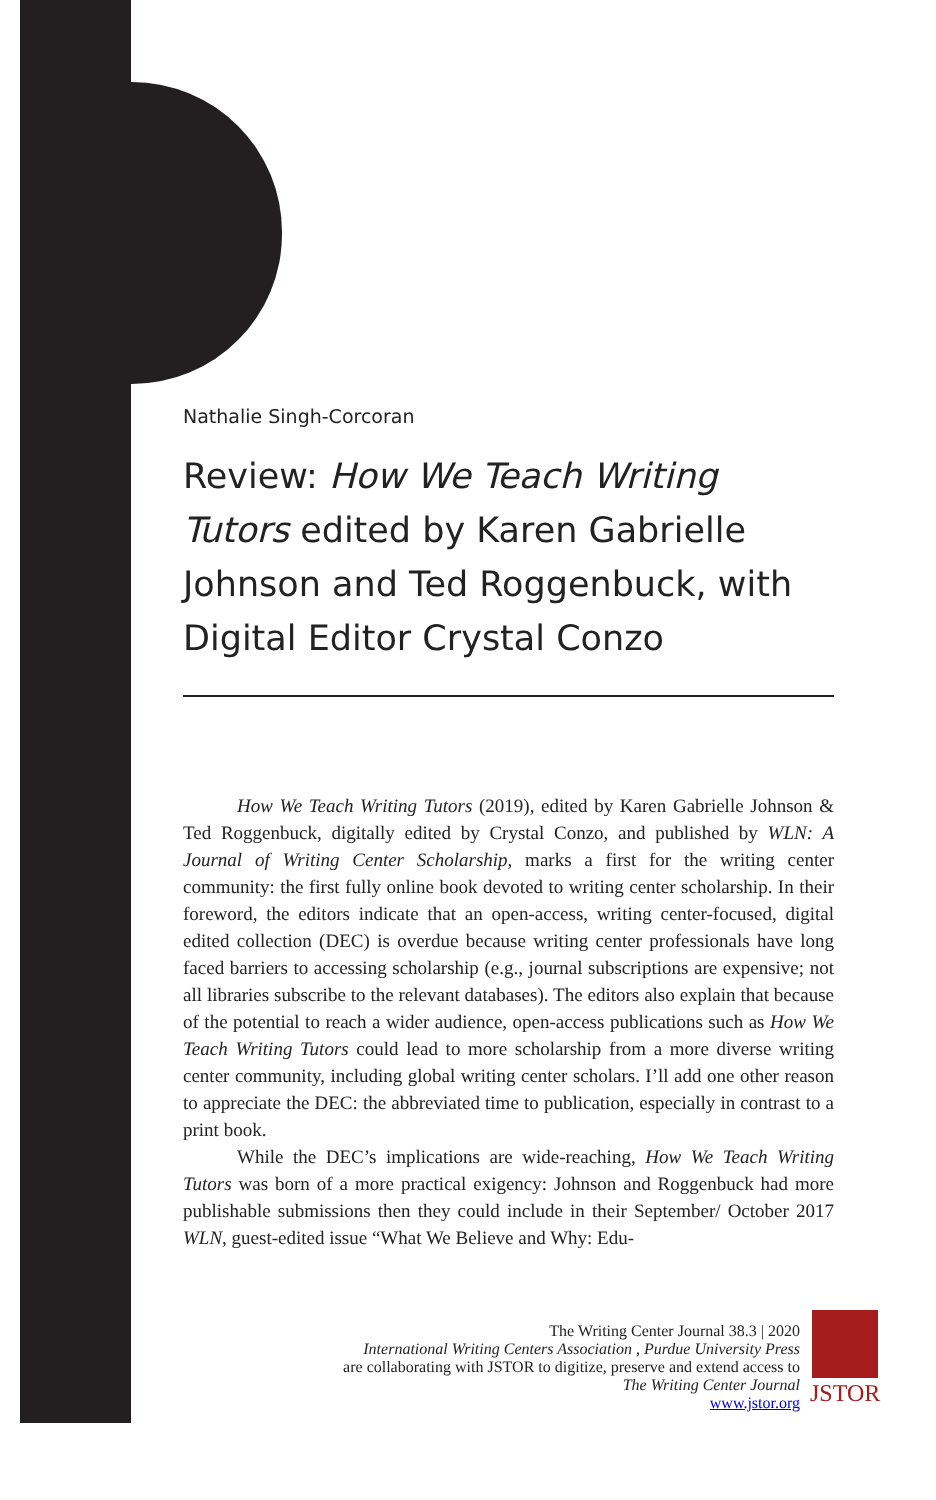Nathalie Singh-Corcoran
Review: How We Teach Writing Tutors edited by Karen Gabrielle Johnson and Ted Roggenbuck, with Digital Editor Crystal Conzo
How We Teach Writing Tutors (2019), edited by Karen Gabrielle Johnson & Ted Roggenbuck, digitally edited by Crystal Conzo, and published by WLN: A Journal of Writing Center Scholarship, marks a first for the writing center community: the first fully online book devoted to writing center scholarship. In their foreword, the editors indicate that an open-access, writing center-focused, digital edited collection (DEC) is overdue because writing center professionals have long faced barriers to accessing scholarship (e.g., journal subscriptions are expensive; not all libraries subscribe to the relevant databases). The editors also explain that because of the potential to reach a wider audience, open-access publications such as How We Teach Writing Tutors could lead to more scholarship from a more diverse writing center community, including global writing center scholars. I’ll add one other reason to appreciate the DEC: the abbreviated time to publication, especially in contrast to a print book.
While the DEC’s implications are wide-reaching, How We Teach Writing Tutors was born of a more practical exigency: Johnson and Roggenbuck had more publishable submissions then they could include in their September/ October 2017 WLN, guest-edited issue “What We Believe and Why: Edu-
The Writing Center Journal 38.3 | 2020
International Writing Centers Association , Purdue University Press
are collaborating with JSTOR to digitize, preserve and extend access to
The Writing Center Journal
www.jstor.org
JSTOR